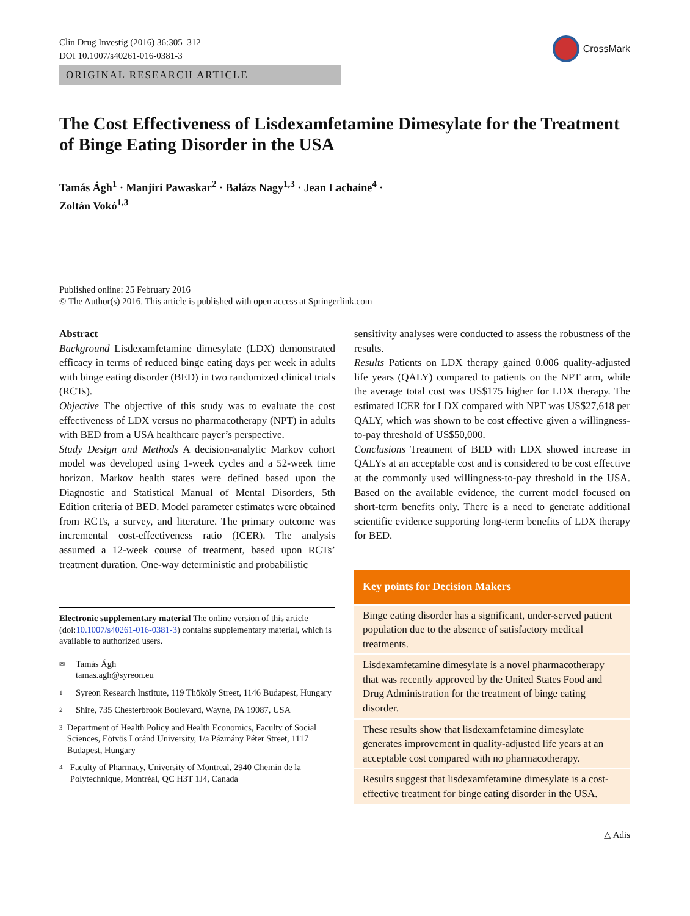Clin Drug Investig (2016) 36:305–312
DOI 10.1007/s40261-016-0381-3
CrossMark
ORIGINAL RESEARCH ARTICLE
The Cost Effectiveness of Lisdexamfetamine Dimesylate for the Treatment of Binge Eating Disorder in the USA
Tamás Ágh<sup>1</sup> · Manjiri Pawaskar<sup>2</sup> · Balázs Nagy<sup>1,3</sup> · Jean Lachaine<sup>4</sup> ·
Zoltán Vokó<sup>1,3</sup>
Published online: 25 February 2016
© The Author(s) 2016. This article is published with open access at Springerlink.com
Abstract
Background Lisdexamfetamine dimesylate (LDX) demonstrated efficacy in terms of reduced binge eating days per week in adults with binge eating disorder (BED) in two randomized clinical trials (RCTs).
Objective The objective of this study was to evaluate the cost effectiveness of LDX versus no pharmacotherapy (NPT) in adults with BED from a USA healthcare payer’s perspective.
Study Design and Methods A decision-analytic Markov cohort model was developed using 1-week cycles and a 52-week time horizon. Markov health states were defined based upon the Diagnostic and Statistical Manual of Mental Disorders, 5th Edition criteria of BED. Model parameter estimates were obtained from RCTs, a survey, and literature. The primary outcome was incremental cost-effectiveness ratio (ICER). The analysis assumed a 12-week course of treatment, based upon RCTs’ treatment duration. One-way deterministic and probabilistic
Electronic supplementary material The online version of this article (doi:10.1007/s40261-016-0381-3) contains supplementary material, which is available to authorized users.
✉
Tamás Ágh
tamas.agh@syreon.eu
1
Syreon Research Institute, 119 Thököly Street, 1146 Budapest, Hungary
2
Shire, 735 Chesterbrook Boulevard, Wayne, PA 19087, USA
3
Department of Health Policy and Health Economics, Faculty of Social Sciences, Eötvös Loránd University, 1/a Pázmány Péter Street, 1117 Budapest, Hungary
4
Faculty of Pharmacy, University of Montreal, 2940 Chemin de la Polytechnique, Montréal, QC H3T 1J4, Canada
sensitivity analyses were conducted to assess the robustness of the results.
Results Patients on LDX therapy gained 0.006 quality-adjusted life years (QALY) compared to patients on the NPT arm, while the average total cost was US$175 higher for LDX therapy. The estimated ICER for LDX compared with NPT was US$27,618 per QALY, which was shown to be cost effective given a willingness-to-pay threshold of US$50,000.
Conclusions Treatment of BED with LDX showed increase in QALYs at an acceptable cost and is considered to be cost effective at the commonly used willingness-to-pay threshold in the USA. Based on the available evidence, the current model focused on short-term benefits only. There is a need to generate additional scientific evidence supporting long-term benefits of LDX therapy for BED.
Key points for Decision Makers
Binge eating disorder has a significant, under-served patient population due to the absence of satisfactory medical treatments.
Lisdexamfetamine dimesylate is a novel pharmacotherapy that was recently approved by the United States Food and Drug Administration for the treatment of binge eating disorder.
These results show that lisdexamfetamine dimesylate generates improvement in quality-adjusted life years at an acceptable cost compared with no pharmacotherapy.
Results suggest that lisdexamfetamine dimesylate is a cost-effective treatment for binge eating disorder in the USA.
△ Adis